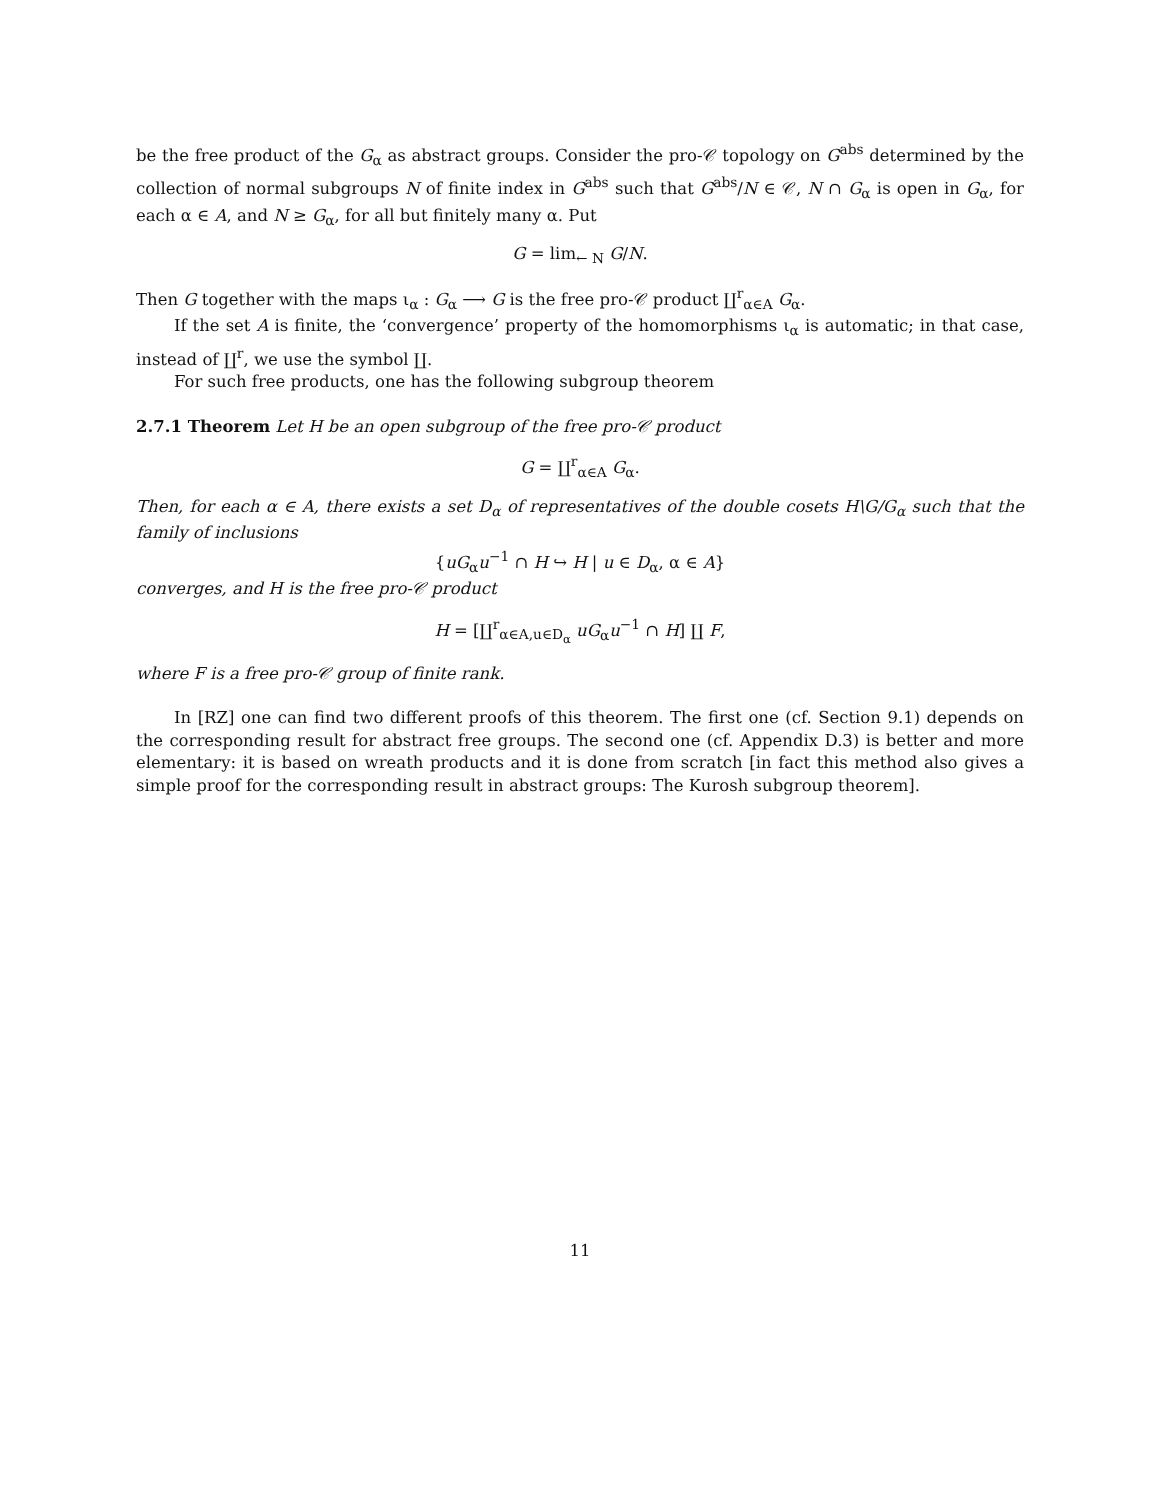be the free product of the G<sub>α</sub> as abstract groups. Consider the pro-𝒞 topology on G<sup>abs</sup> determined by the collection of normal subgroups N of finite index in G<sup>abs</sup> such that G<sup>abs</sup>/N ∈ 𝒞, N ∩ G<sub>α</sub> is open in G<sub>α</sub>, for each α ∈ A, and N ≥ G<sub>α</sub>, for all but finitely many α. Put
G = lim<sub>← N</sub> G/N.
Then G together with the maps ι<sub>α</sub> : G<sub>α</sub> ⟶ G is the free pro-𝒞 product ∐<sup>r</sup><sub>α∈A</sub> G<sub>α</sub>.
If the set A is finite, the ‘convergence’ property of the homomorphisms ι<sub>α</sub> is automatic; in that case, instead of ∐<sup>r</sup>, we use the symbol ∐.
For such free products, one has the following subgroup theorem
2.7.1 Theorem Let H be an open subgroup of the free pro-𝒞 product
G = ∐<sup>r</sup><sub>α∈A</sub> G<sub>α</sub>.
Then, for each α ∈ A, there exists a set D<sub>α</sub> of representatives of the double cosets H\G/G<sub>α</sub> such that the family of inclusions
{uG<sub>α</sub>u<sup>−1</sup> ∩ H ↪ H | u ∈ D<sub>α</sub>, α ∈ A}
converges, and H is the free pro-𝒞 product
H = [∐<sup>r</sup><sub>α∈A,u∈D<sub>α</sub></sub> uG<sub>α</sub>u<sup>−1</sup> ∩ H] ∐ F,
where F is a free pro-𝒞 group of finite rank.
In [RZ] one can find two different proofs of this theorem. The first one (cf. Section 9.1) depends on the corresponding result for abstract free groups. The second one (cf. Appendix D.3) is better and more elementary: it is based on wreath products and it is done from scratch [in fact this method also gives a simple proof for the corresponding result in abstract groups: The Kurosh subgroup theorem].
11